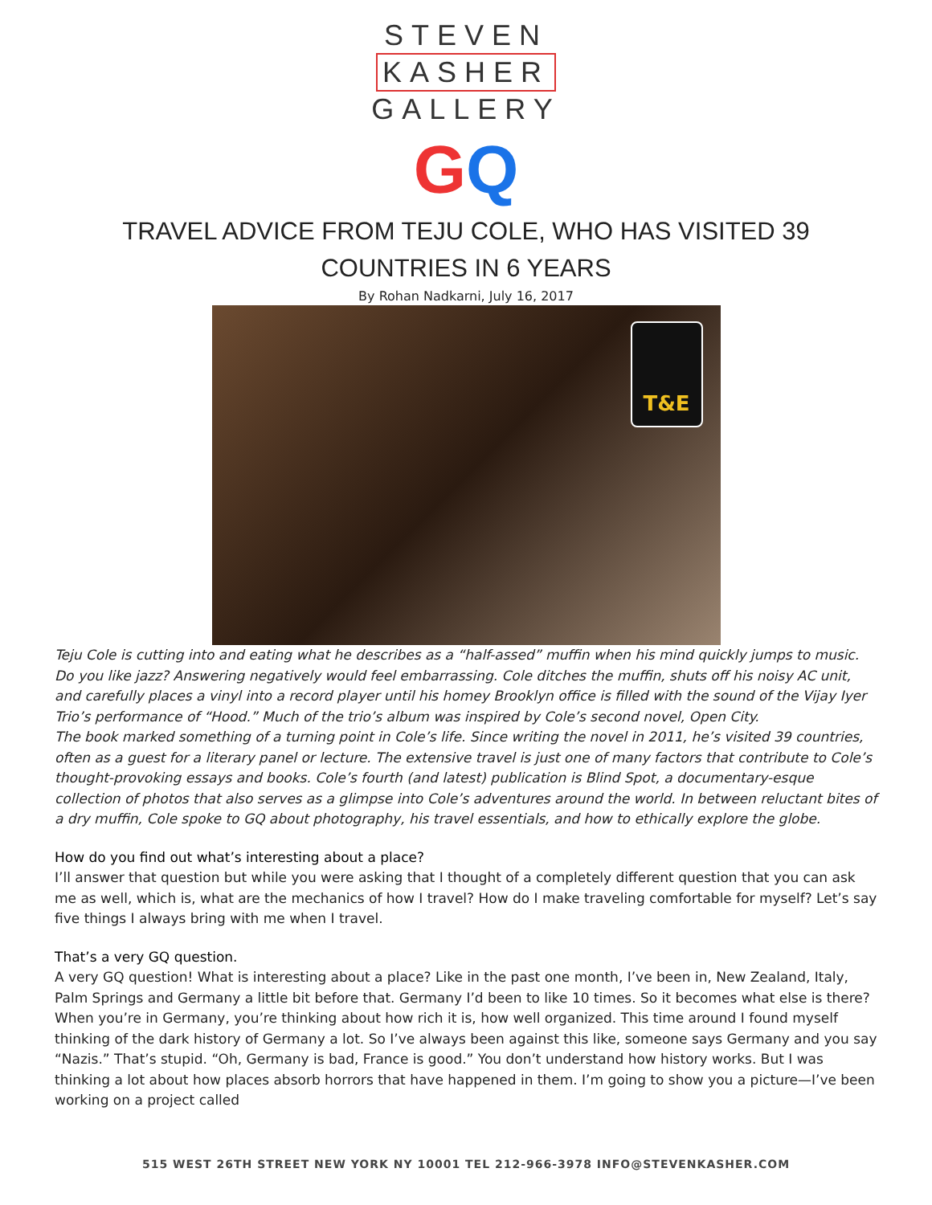STEVEN
KASHER
GALLERY
GQ
TRAVEL ADVICE FROM TEJU COLE, WHO HAS VISITED 39
COUNTRIES IN 6 YEARS
By Rohan Nadkarni, July 16, 2017
T&E
Teju Cole is cutting into and eating what he describes as a “half-assed” muffin when his mind quickly jumps to music. Do you like jazz? Answering negatively would feel embarrassing. Cole ditches the muffin, shuts off his noisy AC unit, and carefully places a vinyl into a record player until his homey Brooklyn office is filled with the sound of the Vijay Iyer Trio’s performance of “Hood.” Much of the trio’s album was inspired by Cole’s second novel, Open City.
The book marked something of a turning point in Cole’s life. Since writing the novel in 2011, he’s visited 39 countries, often as a guest for a literary panel or lecture. The extensive travel is just one of many factors that contribute to Cole’s thought-provoking essays and books. Cole’s fourth (and latest) publication is Blind Spot, a documentary-esque collection of photos that also serves as a glimpse into Cole’s adventures around the world. In between reluctant bites of a dry muffin, Cole spoke to GQ about photography, his travel essentials, and how to ethically explore the globe.
How do you find out what’s interesting about a place?
I’ll answer that question but while you were asking that I thought of a completely different question that you can ask me as well, which is, what are the mechanics of how I travel? How do I make traveling comfortable for myself? Let’s say five things I always bring with me when I travel.
That’s a very GQ question.
A very GQ question! What is interesting about a place? Like in the past one month, I’ve been in, New Zealand, Italy, Palm Springs and Germany a little bit before that. Germany I’d been to like 10 times. So it becomes what else is there? When you’re in Germany, you’re thinking about how rich it is, how well organized. This time around I found myself thinking of the dark history of Germany a lot. So I’ve always been against this like, someone says Germany and you say “Nazis.” That’s stupid. “Oh, Germany is bad, France is good.” You don’t understand how history works. But I was thinking a lot about how places absorb horrors that have happened in them. I’m going to show you a picture—I’ve been working on a project called
515 WEST 26TH STREET NEW YORK NY 10001 TEL 212-966-3978 INFO@STEVENKASHER.COM